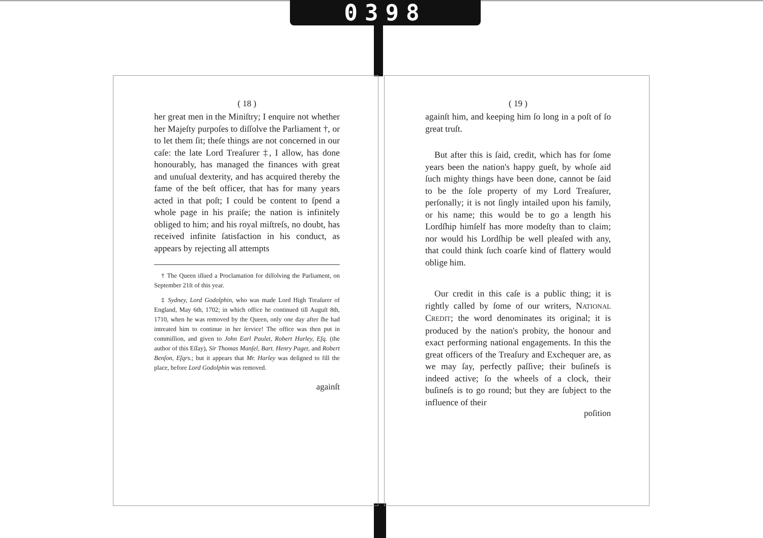0398
( 18 )
her great men in the Miniſtry; I enquire not whether her Majeſty purpoſes to diſſolve the Parliament †, or to let them ſit; theſe things are not concerned in our caſe: the late Lord Treaſurer ‡, I allow, has done honourably, has managed the finances with great and unuſual dexterity, and has acquired thereby the fame of the beſt officer, that has for many years acted in that poſt; I could be content to ſpend a whole page in his praiſe; the nation is infinitely obliged to him; and his royal miſtreſs, no doubt, has received infinite ſatisfaction in his conduct, as appears by rejecting all attempts
† The Queen iſſued a Proclamation for diſſolving the Parliament, on September 21ſt of this year.
‡ Sydney, Lord Godolphin, who was made Lord High Treaſurer of England, May 6th, 1702; in which office he continued till Auguſt 8th, 1710, when he was removed by the Queen, only one day after ſhe had intreated him to continue in her ſervice! The office was then put in commiſſion, and given to John Earl Paulet, Robert Harley, Eſq. (the author of this Eſſay), Sir Thomas Manſel, Bart. Henry Paget, and Robert Benſon, Eſqrs.; but it appears that Mr. Harley was deſigned to fill the place, before Lord Godolphin was removed.
againſt
( 19 )
againſt him, and keeping him ſo long in a poſt of ſo great truſt.
But after this is ſaid, credit, which has for ſome years been the nation's happy gueſt, by whoſe aid ſuch mighty things have been done, cannot be ſaid to be the ſole property of my Lord Treaſurer, perſonally; it is not ſingly intailed upon his family, or his name; this would be to go a length his Lordſhip himſelf has more modeſty than to claim; nor would his Lordſhip be well pleaſed with any, that could think ſuch coarſe kind of flattery would oblige him.
Our credit in this caſe is a public thing; it is rightly called by ſome of our writers, NATIONAL CREDIT; the word denominates its original; it is produced by the nation's probity, the honour and exact performing national engagements. In this the great officers of the Treaſury and Exchequer are, as we may ſay, perfectly paſſive; their buſineſs is indeed active; ſo the wheels of a clock, their buſineſs is to go round; but they are ſubject to the influence of their
poſition